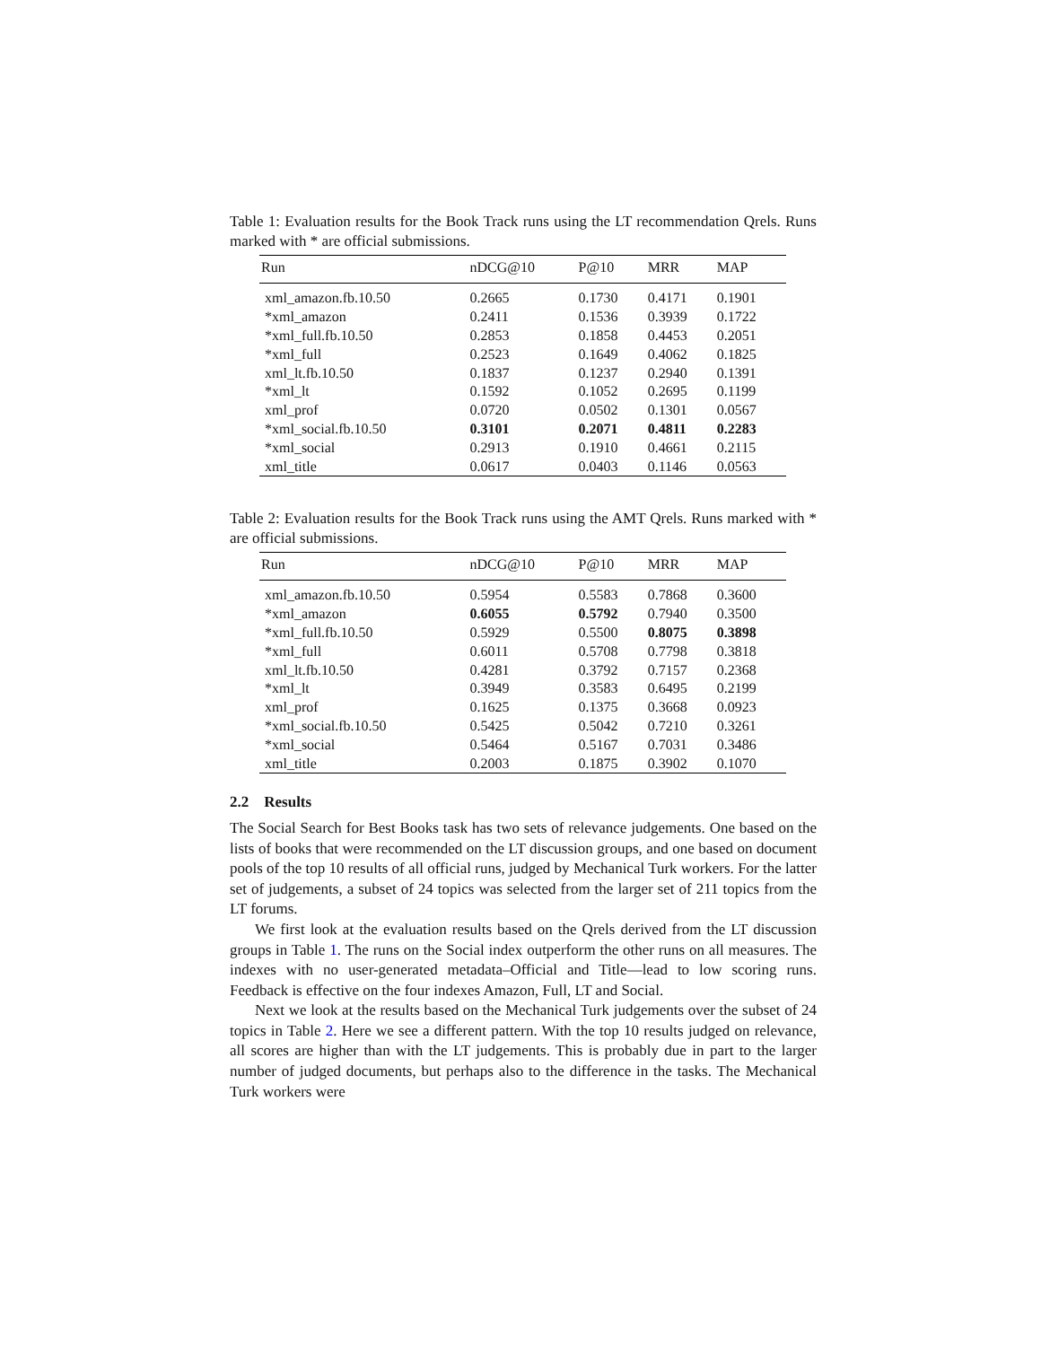Table 1: Evaluation results for the Book Track runs using the LT recommendation Qrels. Runs marked with * are official submissions.
| Run | nDCG@10 | P@10 | MRR | MAP |
| --- | --- | --- | --- | --- |
| xml_amazon.fb.10.50 | 0.2665 | 0.1730 | 0.4171 | 0.1901 |
| *xml_amazon | 0.2411 | 0.1536 | 0.3939 | 0.1722 |
| *xml_full.fb.10.50 | 0.2853 | 0.1858 | 0.4453 | 0.2051 |
| *xml_full | 0.2523 | 0.1649 | 0.4062 | 0.1825 |
| xml_lt.fb.10.50 | 0.1837 | 0.1237 | 0.2940 | 0.1391 |
| *xml_lt | 0.1592 | 0.1052 | 0.2695 | 0.1199 |
| xml_prof | 0.0720 | 0.0502 | 0.1301 | 0.0567 |
| *xml_social.fb.10.50 | 0.3101 | 0.2071 | 0.4811 | 0.2283 |
| *xml_social | 0.2913 | 0.1910 | 0.4661 | 0.2115 |
| xml_title | 0.0617 | 0.0403 | 0.1146 | 0.0563 |
Table 2: Evaluation results for the Book Track runs using the AMT Qrels. Runs marked with * are official submissions.
| Run | nDCG@10 | P@10 | MRR | MAP |
| --- | --- | --- | --- | --- |
| xml_amazon.fb.10.50 | 0.5954 | 0.5583 | 0.7868 | 0.3600 |
| *xml_amazon | 0.6055 | 0.5792 | 0.7940 | 0.3500 |
| *xml_full.fb.10.50 | 0.5929 | 0.5500 | 0.8075 | 0.3898 |
| *xml_full | 0.6011 | 0.5708 | 0.7798 | 0.3818 |
| xml_lt.fb.10.50 | 0.4281 | 0.3792 | 0.7157 | 0.2368 |
| *xml_lt | 0.3949 | 0.3583 | 0.6495 | 0.2199 |
| xml_prof | 0.1625 | 0.1375 | 0.3668 | 0.0923 |
| *xml_social.fb.10.50 | 0.5425 | 0.5042 | 0.7210 | 0.3261 |
| *xml_social | 0.5464 | 0.5167 | 0.7031 | 0.3486 |
| xml_title | 0.2003 | 0.1875 | 0.3902 | 0.1070 |
2.2 Results
The Social Search for Best Books task has two sets of relevance judgements. One based on the lists of books that were recommended on the LT discussion groups, and one based on document pools of the top 10 results of all official runs, judged by Mechanical Turk workers. For the latter set of judgements, a subset of 24 topics was selected from the larger set of 211 topics from the LT forums.
We first look at the evaluation results based on the Qrels derived from the LT discussion groups in Table 1. The runs on the Social index outperform the other runs on all measures. The indexes with no user-generated metadata–Official and Title—lead to low scoring runs. Feedback is effective on the four indexes Amazon, Full, LT and Social.
Next we look at the results based on the Mechanical Turk judgements over the subset of 24 topics in Table 2. Here we see a different pattern. With the top 10 results judged on relevance, all scores are higher than with the LT judgements. This is probably due in part to the larger number of judged documents, but perhaps also to the difference in the tasks. The Mechanical Turk workers were